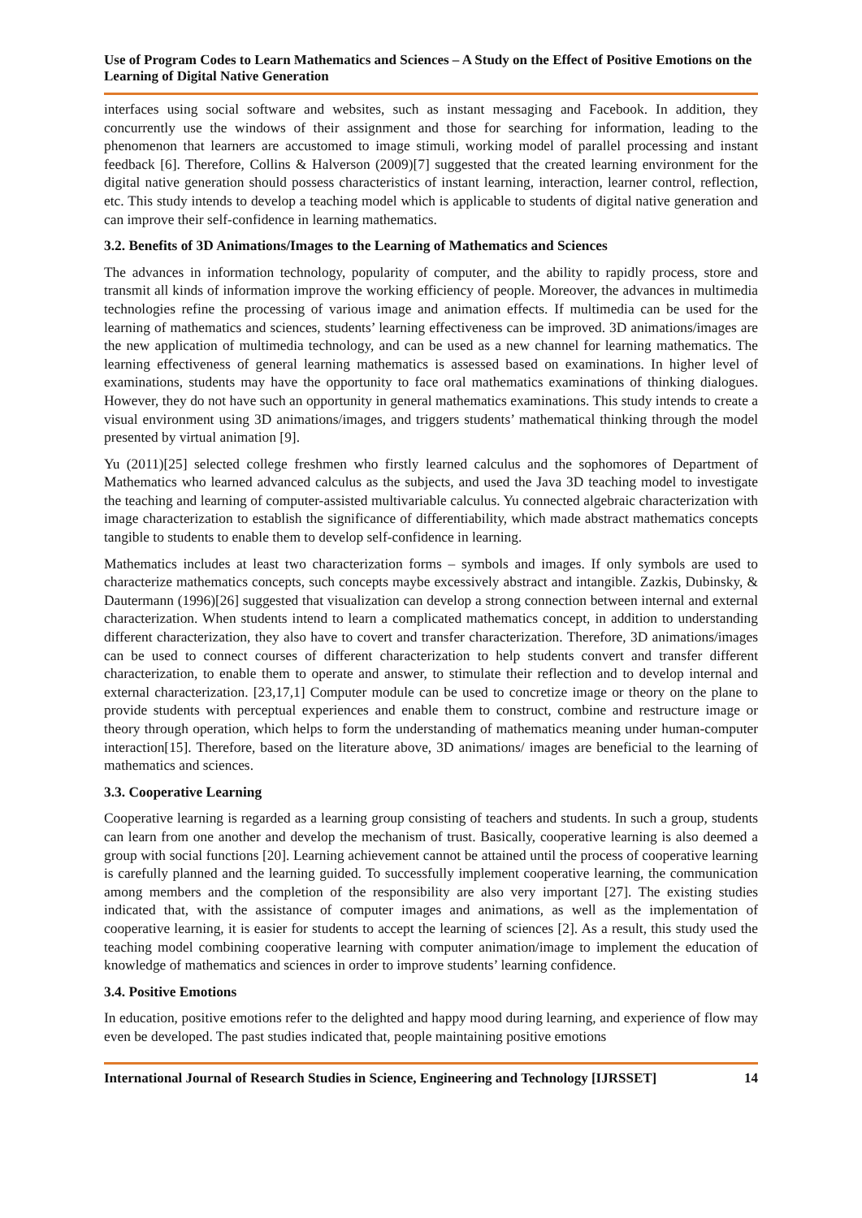Use of Program Codes to Learn Mathematics and Sciences – A Study on the Effect of Positive Emotions on the Learning of Digital Native Generation
interfaces using social software and websites, such as instant messaging and Facebook. In addition, they concurrently use the windows of their assignment and those for searching for information, leading to the phenomenon that learners are accustomed to image stimuli, working model of parallel processing and instant feedback [6]. Therefore, Collins & Halverson (2009)[7] suggested that the created learning environment for the digital native generation should possess characteristics of instant learning, interaction, learner control, reflection, etc. This study intends to develop a teaching model which is applicable to students of digital native generation and can improve their self-confidence in learning mathematics.
3.2. Benefits of 3D Animations/Images to the Learning of Mathematics and Sciences
The advances in information technology, popularity of computer, and the ability to rapidly process, store and transmit all kinds of information improve the working efficiency of people. Moreover, the advances in multimedia technologies refine the processing of various image and animation effects. If multimedia can be used for the learning of mathematics and sciences, students’ learning effectiveness can be improved. 3D animations/images are the new application of multimedia technology, and can be used as a new channel for learning mathematics. The learning effectiveness of general learning mathematics is assessed based on examinations. In higher level of examinations, students may have the opportunity to face oral mathematics examinations of thinking dialogues. However, they do not have such an opportunity in general mathematics examinations. This study intends to create a visual environment using 3D animations/images, and triggers students’ mathematical thinking through the model presented by virtual animation [9].
Yu (2011)[25] selected college freshmen who firstly learned calculus and the sophomores of Department of Mathematics who learned advanced calculus as the subjects, and used the Java 3D teaching model to investigate the teaching and learning of computer-assisted multivariable calculus. Yu connected algebraic characterization with image characterization to establish the significance of differentiability, which made abstract mathematics concepts tangible to students to enable them to develop self-confidence in learning.
Mathematics includes at least two characterization forms – symbols and images. If only symbols are used to characterize mathematics concepts, such concepts maybe excessively abstract and intangible. Zazkis, Dubinsky, & Dautermann (1996)[26] suggested that visualization can develop a strong connection between internal and external characterization. When students intend to learn a complicated mathematics concept, in addition to understanding different characterization, they also have to covert and transfer characterization. Therefore, 3D animations/images can be used to connect courses of different characterization to help students convert and transfer different characterization, to enable them to operate and answer, to stimulate their reflection and to develop internal and external characterization. [23,17,1] Computer module can be used to concretize image or theory on the plane to provide students with perceptual experiences and enable them to construct, combine and restructure image or theory through operation, which helps to form the understanding of mathematics meaning under human-computer interaction[15]. Therefore, based on the literature above, 3D animations/ images are beneficial to the learning of mathematics and sciences.
3.3. Cooperative Learning
Cooperative learning is regarded as a learning group consisting of teachers and students. In such a group, students can learn from one another and develop the mechanism of trust. Basically, cooperative learning is also deemed a group with social functions [20]. Learning achievement cannot be attained until the process of cooperative learning is carefully planned and the learning guided. To successfully implement cooperative learning, the communication among members and the completion of the responsibility are also very important [27]. The existing studies indicated that, with the assistance of computer images and animations, as well as the implementation of cooperative learning, it is easier for students to accept the learning of sciences [2]. As a result, this study used the teaching model combining cooperative learning with computer animation/image to implement the education of knowledge of mathematics and sciences in order to improve students’ learning confidence.
3.4. Positive Emotions
In education, positive emotions refer to the delighted and happy mood during learning, and experience of flow may even be developed. The past studies indicated that, people maintaining positive emotions
International Journal of Research Studies in Science, Engineering and Technology [IJRSSET] 14